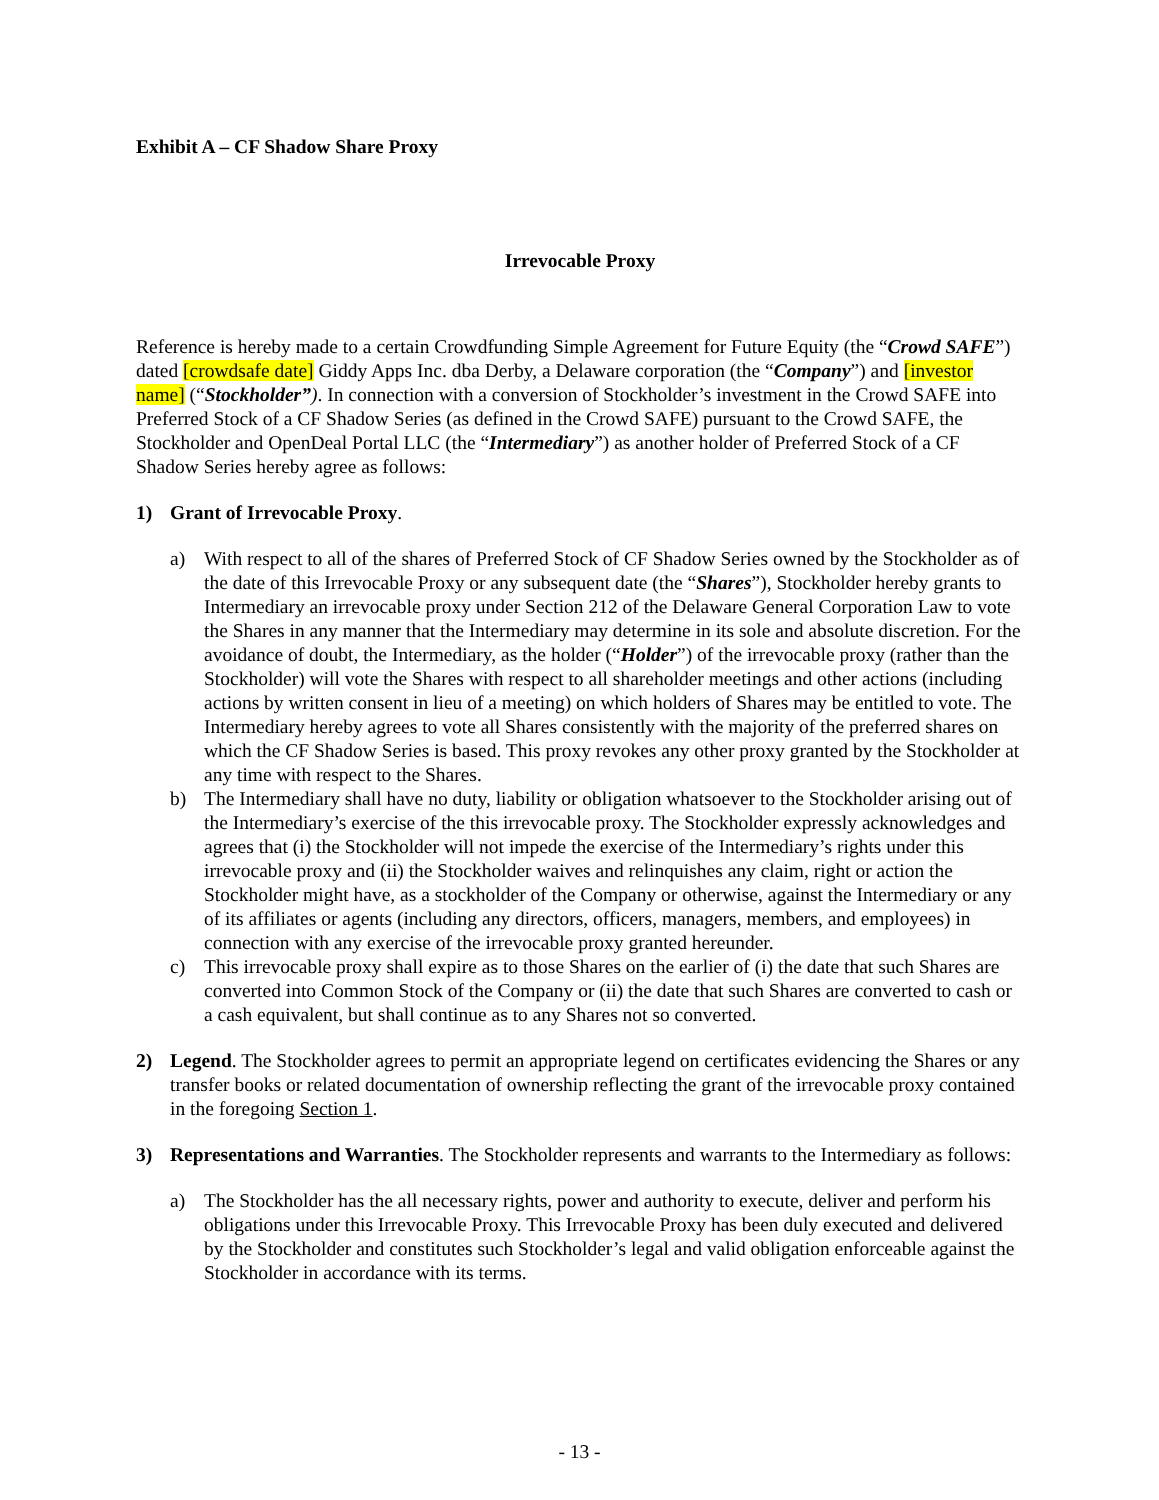Exhibit A – CF Shadow Share Proxy
Irrevocable Proxy
Reference is hereby made to a certain Crowdfunding Simple Agreement for Future Equity (the “Crowd SAFE”) dated [crowdsafe date] Giddy Apps Inc. dba Derby, a Delaware corporation (the “Company”) and [investor name] (“Stockholder”). In connection with a conversion of Stockholder’s investment in the Crowd SAFE into Preferred Stock of a CF Shadow Series (as defined in the Crowd SAFE) pursuant to the Crowd SAFE, the Stockholder and OpenDeal Portal LLC (the “Intermediary”) as another holder of Preferred Stock of a CF Shadow Series hereby agree as follows:
1) Grant of Irrevocable Proxy.
a) With respect to all of the shares of Preferred Stock of CF Shadow Series owned by the Stockholder as of the date of this Irrevocable Proxy or any subsequent date (the “Shares”), Stockholder hereby grants to Intermediary an irrevocable proxy under Section 212 of the Delaware General Corporation Law to vote the Shares in any manner that the Intermediary may determine in its sole and absolute discretion. For the avoidance of doubt, the Intermediary, as the holder (“Holder”) of the irrevocable proxy (rather than the Stockholder) will vote the Shares with respect to all shareholder meetings and other actions (including actions by written consent in lieu of a meeting) on which holders of Shares may be entitled to vote. The Intermediary hereby agrees to vote all Shares consistently with the majority of the preferred shares on which the CF Shadow Series is based. This proxy revokes any other proxy granted by the Stockholder at any time with respect to the Shares.
b) The Intermediary shall have no duty, liability or obligation whatsoever to the Stockholder arising out of the Intermediary’s exercise of the this irrevocable proxy. The Stockholder expressly acknowledges and agrees that (i) the Stockholder will not impede the exercise of the Intermediary’s rights under this irrevocable proxy and (ii) the Stockholder waives and relinquishes any claim, right or action the Stockholder might have, as a stockholder of the Company or otherwise, against the Intermediary or any of its affiliates or agents (including any directors, officers, managers, members, and employees) in connection with any exercise of the irrevocable proxy granted hereunder.
c) This irrevocable proxy shall expire as to those Shares on the earlier of (i) the date that such Shares are converted into Common Stock of the Company or (ii) the date that such Shares are converted to cash or a cash equivalent, but shall continue as to any Shares not so converted.
2) Legend. The Stockholder agrees to permit an appropriate legend on certificates evidencing the Shares or any transfer books or related documentation of ownership reflecting the grant of the irrevocable proxy contained in the foregoing Section 1.
3) Representations and Warranties. The Stockholder represents and warrants to the Intermediary as follows:
a) The Stockholder has the all necessary rights, power and authority to execute, deliver and perform his obligations under this Irrevocable Proxy. This Irrevocable Proxy has been duly executed and delivered by the Stockholder and constitutes such Stockholder’s legal and valid obligation enforceable against the Stockholder in accordance with its terms.
- 13 -